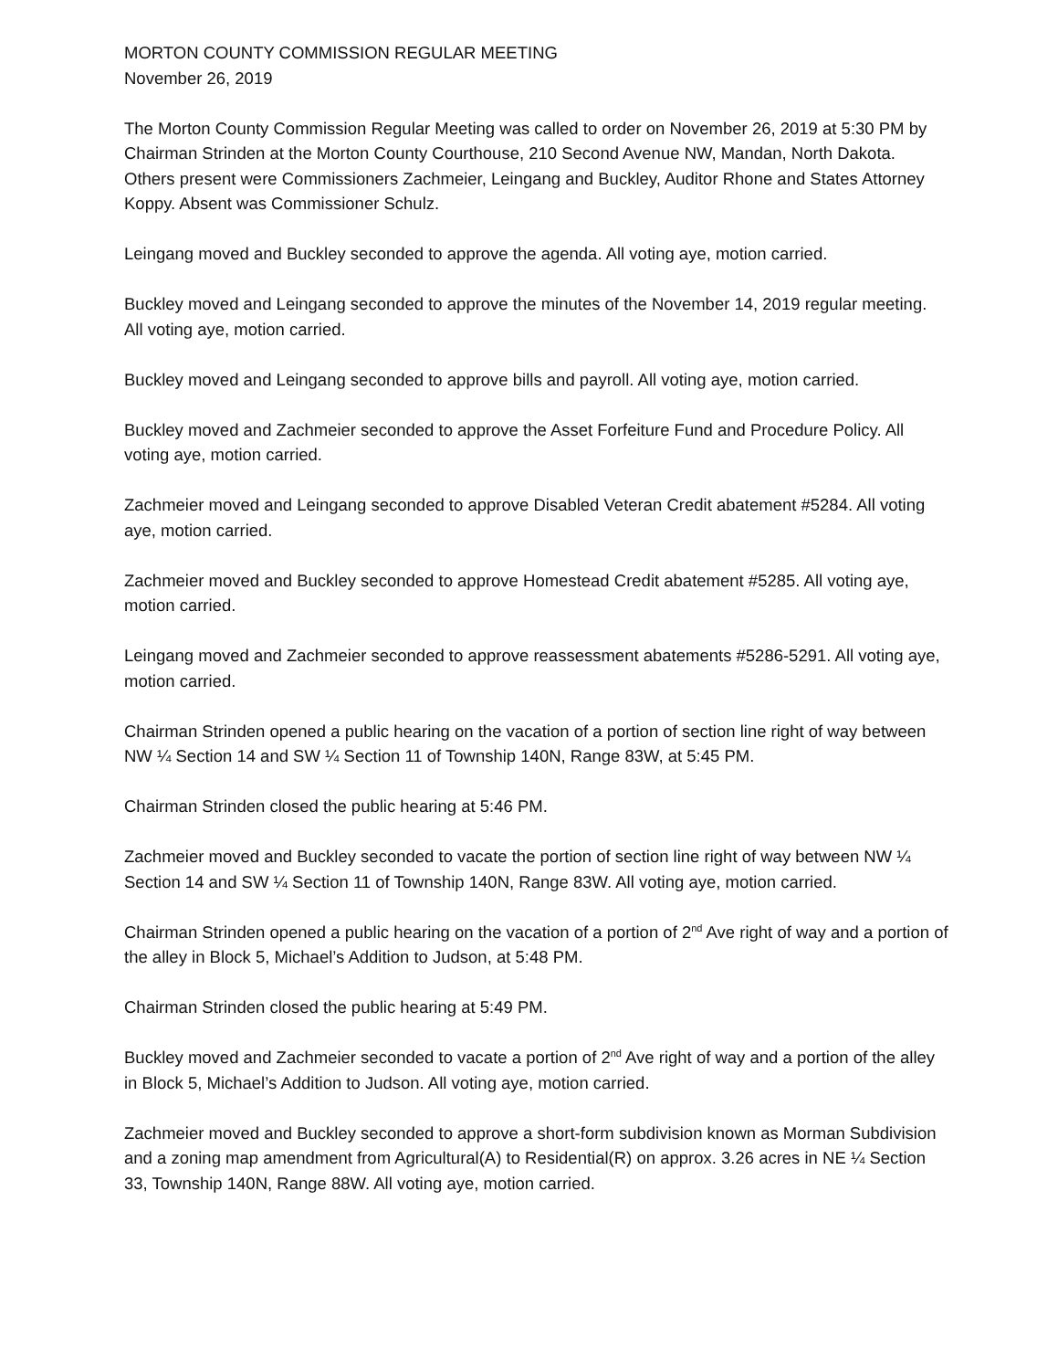MORTON COUNTY COMMISSION REGULAR MEETING
November 26, 2019
The Morton County Commission Regular Meeting was called to order on November 26, 2019 at 5:30 PM by Chairman Strinden at the Morton County Courthouse, 210 Second Avenue NW, Mandan, North Dakota. Others present were Commissioners Zachmeier, Leingang and Buckley, Auditor Rhone and States Attorney Koppy. Absent was Commissioner Schulz.
Leingang moved and Buckley seconded to approve the agenda. All voting aye, motion carried.
Buckley moved and Leingang seconded to approve the minutes of the November 14, 2019 regular meeting. All voting aye, motion carried.
Buckley moved and Leingang seconded to approve bills and payroll. All voting aye, motion carried.
Buckley moved and Zachmeier seconded to approve the Asset Forfeiture Fund and Procedure Policy. All voting aye, motion carried.
Zachmeier moved and Leingang seconded to approve Disabled Veteran Credit abatement #5284. All voting aye, motion carried.
Zachmeier moved and Buckley seconded to approve Homestead Credit abatement #5285. All voting aye, motion carried.
Leingang moved and Zachmeier seconded to approve reassessment abatements #5286-5291. All voting aye, motion carried.
Chairman Strinden opened a public hearing on the vacation of a portion of section line right of way between NW ¼ Section 14 and SW ¼ Section 11 of Township 140N, Range 83W, at 5:45 PM.
Chairman Strinden closed the public hearing at 5:46 PM.
Zachmeier moved and Buckley seconded to vacate the portion of section line right of way between NW ¼ Section 14 and SW ¼ Section 11 of Township 140N, Range 83W. All voting aye, motion carried.
Chairman Strinden opened a public hearing on the vacation of a portion of 2<sup>nd</sup> Ave right of way and a portion of the alley in Block 5, Michael’s Addition to Judson, at 5:48 PM.
Chairman Strinden closed the public hearing at 5:49 PM.
Buckley moved and Zachmeier seconded to vacate a portion of 2<sup>nd</sup> Ave right of way and a portion of the alley in Block 5, Michael’s Addition to Judson. All voting aye, motion carried.
Zachmeier moved and Buckley seconded to approve a short-form subdivision known as Morman Subdivision and a zoning map amendment from Agricultural(A) to Residential(R) on approx. 3.26 acres in NE ¼ Section 33, Township 140N, Range 88W. All voting aye, motion carried.